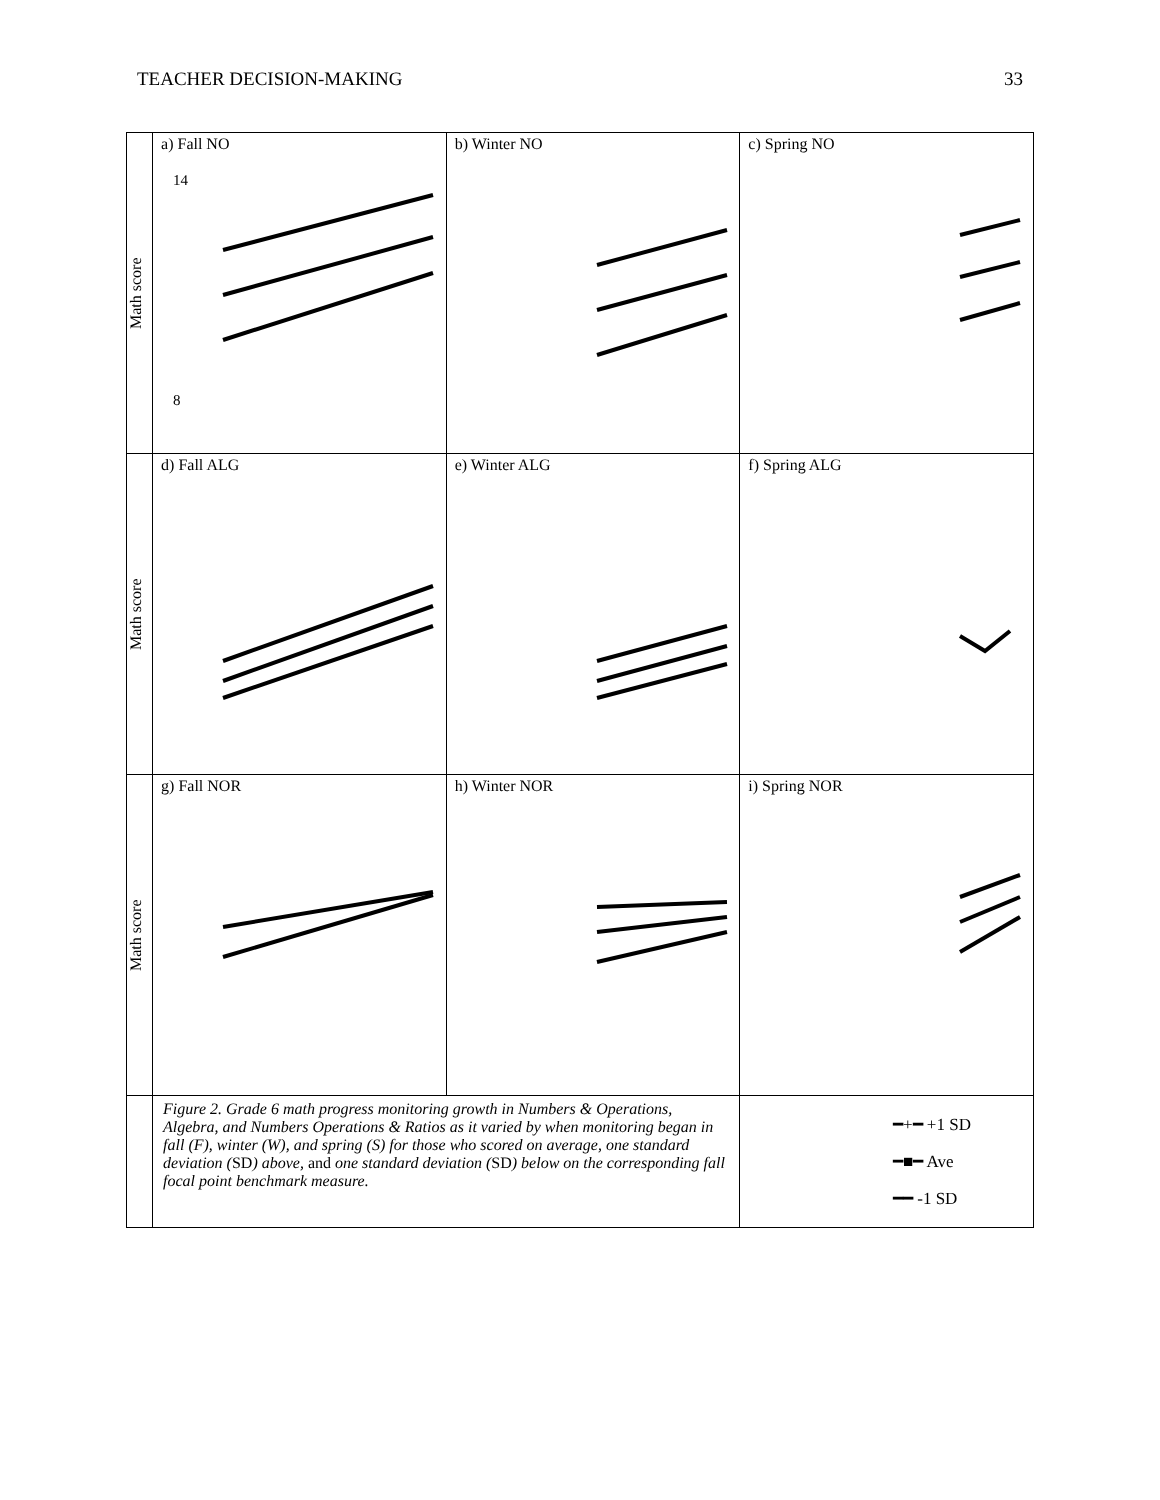TEACHER DECISION-MAKING 33
| Math score | a) Fall NO 14 8 | b) Winter NO | c) Spring NO |
| Math score | d) Fall ALG | e) Winter ALG | f) Spring ALG |
| Math score | g) Fall NOR | h) Winter NOR | i) Spring NOR |
| | Figure 2. Grade 6 math progress monitoring growth in Numbers & Operations, Algebra, and Numbers Operations & Ratios as it varied by when monitoring began in fall (F), winter (W), and spring (S) for those who scored on average, one standard deviation ( SD ) above, and one standard deviation ( SD ) below on the corresponding fall focal point benchmark measure. | | ━+━ +1 SD ━■━ Ave ━━ -1 SD |